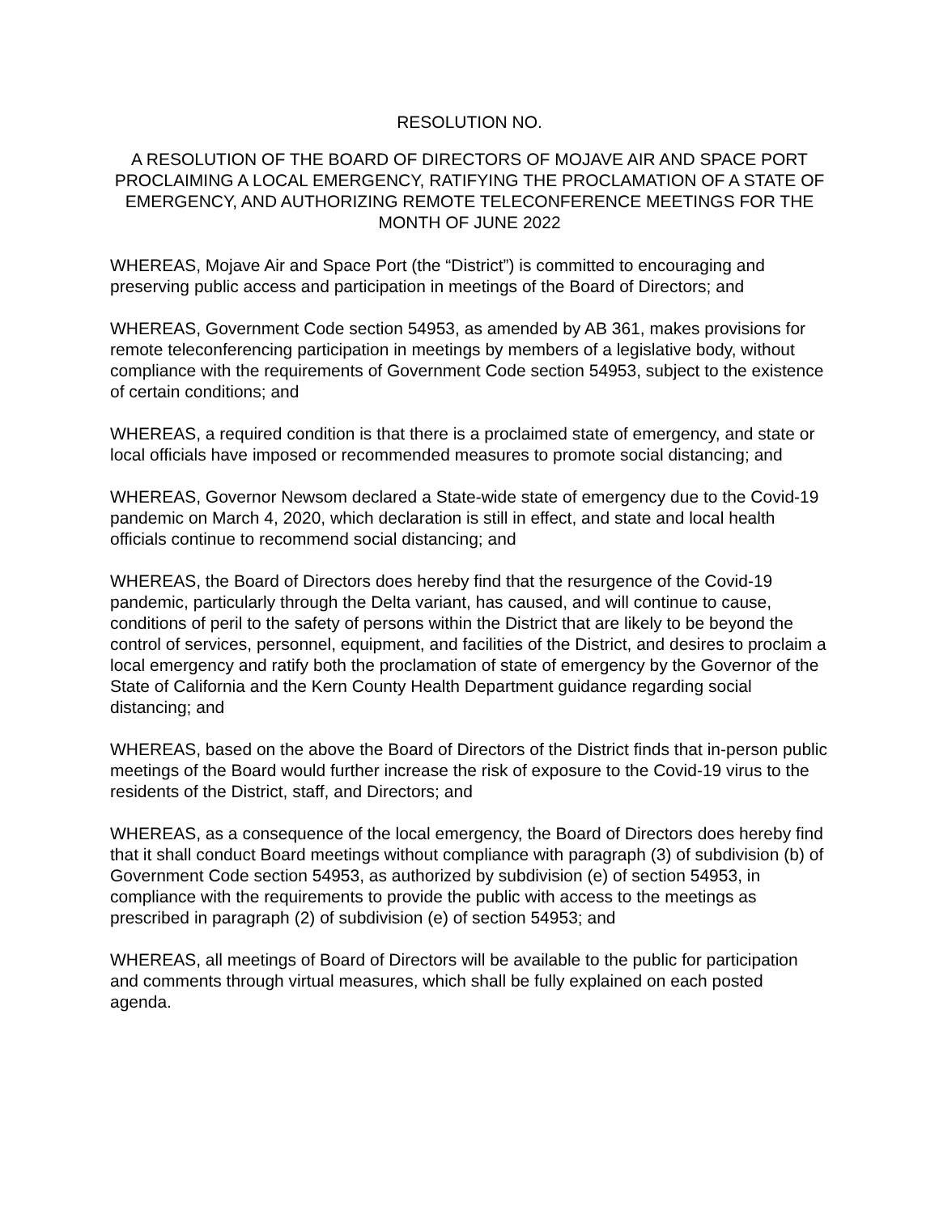RESOLUTION NO.
A RESOLUTION OF THE BOARD OF DIRECTORS OF MOJAVE AIR AND SPACE PORT PROCLAIMING A LOCAL EMERGENCY, RATIFYING THE PROCLAMATION OF A STATE OF EMERGENCY, AND AUTHORIZING REMOTE TELECONFERENCE MEETINGS FOR THE MONTH OF JUNE 2022
WHEREAS, Mojave Air and Space Port (the “District”) is committed to encouraging and preserving public access and participation in meetings of the Board of Directors; and
WHEREAS, Government Code section 54953, as amended by AB 361, makes provisions for remote teleconferencing participation in meetings by members of a legislative body, without compliance with the requirements of Government Code section 54953, subject to the existence of certain conditions; and
WHEREAS, a required condition is that there is a proclaimed state of emergency, and state or local officials have imposed or recommended measures to promote social distancing; and
WHEREAS, Governor Newsom declared a State-wide state of emergency due to the Covid-19 pandemic on March 4, 2020, which declaration is still in effect, and state and local health officials continue to recommend social distancing; and
WHEREAS, the Board of Directors does hereby find that the resurgence of the Covid-19 pandemic, particularly through the Delta variant, has caused, and will continue to cause, conditions of peril to the safety of persons within the District that are likely to be beyond the control of services, personnel, equipment, and facilities of the District, and desires to proclaim a local emergency and ratify both the proclamation of state of emergency by the Governor of the State of California and the Kern County Health Department guidance regarding social distancing; and
WHEREAS, based on the above the Board of Directors of the District finds that in-person public meetings of the Board would further increase the risk of exposure to the Covid-19 virus to the residents of the District, staff, and Directors; and
WHEREAS, as a consequence of the local emergency, the Board of Directors does hereby find that it shall conduct Board meetings without compliance with paragraph (3) of subdivision (b) of Government Code section 54953, as authorized by subdivision (e) of section 54953, in compliance with the requirements to provide the public with access to the meetings as prescribed in paragraph (2) of subdivision (e) of section 54953; and
WHEREAS, all meetings of Board of Directors will be available to the public for participation and comments through virtual measures, which shall be fully explained on each posted agenda.